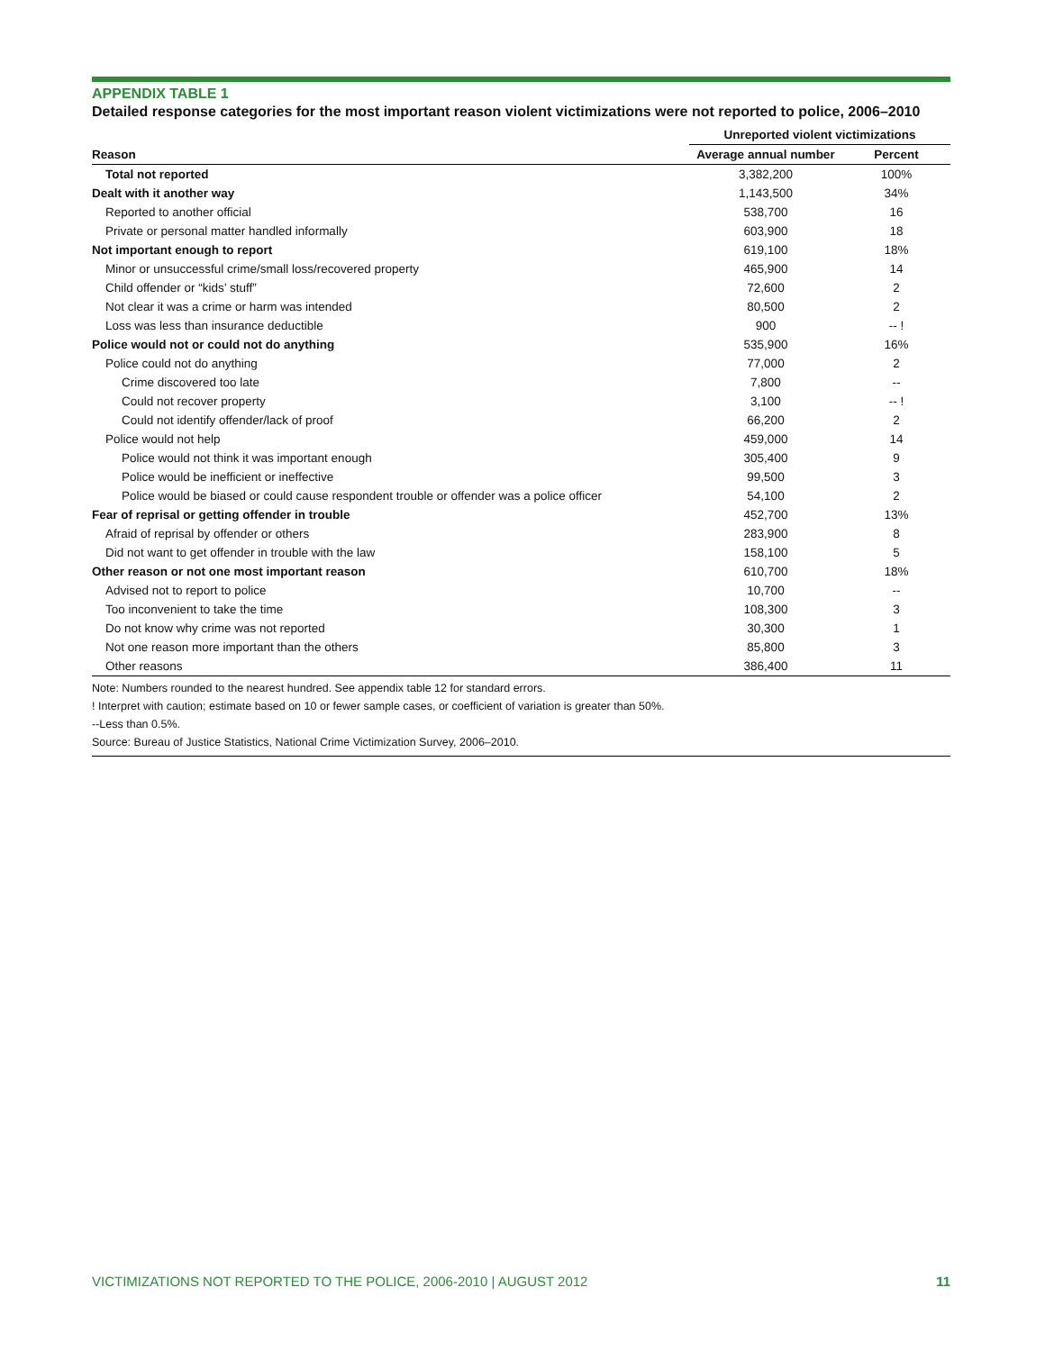APPENDIX TABLE 1
Detailed response categories for the most important reason violent victimizations were not reported to police, 2006–2010
| | Unreported violent victimizations | |
| --- | --- | --- |
| Reason | Average annual number | Percent |
| Total not reported | 3,382,200 | 100% |
| Dealt with it another way | 1,143,500 | 34% |
| Reported to another official | 538,700 | 16 |
| Private or personal matter handled informally | 603,900 | 18 |
| Not important enough to report | 619,100 | 18% |
| Minor or unsuccessful crime/small loss/recovered property | 465,900 | 14 |
| Child offender or “kids’ stuff” | 72,600 | 2 |
| Not clear it was a crime or harm was intended | 80,500 | 2 |
| Loss was less than insurance deductible | 900 | -- ! |
| Police would not or could not do anything | 535,900 | 16% |
| Police could not do anything | 77,000 | 2 |
| Crime discovered too late | 7,800 | -- |
| Could not recover property | 3,100 | -- ! |
| Could not identify offender/lack of proof | 66,200 | 2 |
| Police would not help | 459,000 | 14 |
| Police would not think it was important enough | 305,400 | 9 |
| Police would be inefficient or ineffective | 99,500 | 3 |
| Police would be biased or could cause respondent trouble or offender was a police officer | 54,100 | 2 |
| Fear of reprisal or getting offender in trouble | 452,700 | 13% |
| Afraid of reprisal by offender or others | 283,900 | 8 |
| Did not want to get offender in trouble with the law | 158,100 | 5 |
| Other reason or not one most important reason | 610,700 | 18% |
| Advised not to report to police | 10,700 | -- |
| Too inconvenient to take the time | 108,300 | 3 |
| Do not know why crime was not reported | 30,300 | 1 |
| Not one reason more important than the others | 85,800 | 3 |
| Other reasons | 386,400 | 11 |
Note: Numbers rounded to the nearest hundred. See appendix table 12 for standard errors.
! Interpret with caution; estimate based on 10 or fewer sample cases, or coefficient of variation is greater than 50%.
--Less than 0.5%.
Source: Bureau of Justice Statistics, National Crime Victimization Survey, 2006–2010.
VICTIMIZATIONS NOT REPORTED TO THE POLICE, 2006-2010 | AUGUST 2012 11